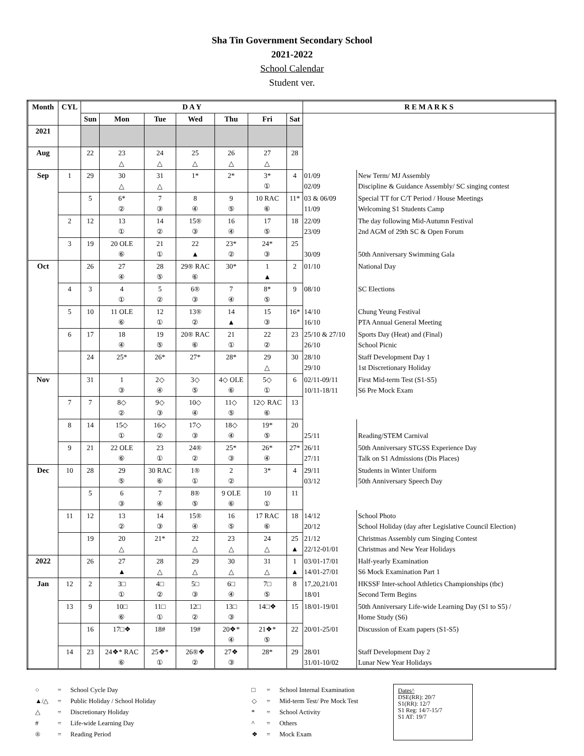Sha Tin Government Secondary School
2021-2022
School Calendar
Student ver.
| Month | CYL | D A Y | | | | | | | R E M A R K S | |
| --- | --- | --- | --- | --- | --- | --- | --- | --- | --- | --- |
| | | Sun | Mon | Tue | Wed | Thu | Fri | Sat | | |
| 2021 | | | | | | | | | | |
| Aug | | 22 | 23 △ | 24 △ | 25 △ | 26 △ | 27 △ | 28 | | |
| Sep | 1 | 29 | 30 △ | 31 △ | 1* | 2* | 3* ① | 4 | 01/09 02/09 | New Term/ MJ Assembly Discipline & Guidance Assembly/ SC singing contest |
| | | 5 | 6* ② | 7 ③ | 8 ④ | 9 ⑤ | 10 RAC ⑥ | 11* | 03 & 06/09 11/09 | Special TT for C/T Period / House Meetings Welcoming S1 Students Camp |
| | 2 | 12 | 13 ① | 14 ② | 15® ③ | 16 ④ | 17 ⑤ | 18 | 22/09 23/09 | The day following Mid-Autumn Festival 2nd AGM of 29th SC & Open Forum |
| | 3 | 19 | 20 OLE ⑥ | 21 ① | 22 ▲ | 23* ② | 24* ③ | 25 | 30/09 | 50th Anniversary Swimming Gala |
| Oct | | 26 | 27 ④ | 28 ⑤ | 29® RAC ⑥ | 30* | 1 ▲ | 2 | 01/10 | National Day |
| | 4 | 3 | 4 ① | 5 ② | 6® ③ | 7 ④ | 8* ⑤ | 9 | 08/10 | SC Elections |
| | 5 | 10 | 11 OLE ⑥ | 12 ① | 13® ② | 14 ▲ | 15 ③ | 16* | 14/10 16/10 | Chung Yeung Festival PTA Annual General Meeting |
| | 6 | 17 | 18 ④ | 19 ⑤ | 20® RAC ⑥ | 21 ① | 22 ② | 23 | 25/10 & 27/10 26/10 | Sports Day (Heat) and (Final) School Picnic |
| | | 24 | 25* | 26* | 27* | 28* | 29 △ | 30 | 28/10 29/10 | Staff Development Day 1 1st Discretionary Holiday |
| Nov | | 31 | 1 ③ | 2◇ ④ | 3◇ ⑤ | 4◇ OLE ⑥ | 5◇ ① | 6 | 02/11-09/11 10/11-18/11 | First Mid-term Test (S1-S5) S6 Pre Mock Exam |
| | 7 | 7 | 8◇ ② | 9◇ ③ | 10◇ ④ | 11◇ ⑤ | 12◇ RAC ⑥ | 13 | | |
| | 8 | 14 | 15◇ ① | 16◇ ② | 17◇ ③ | 18◇ ④ | 19* ⑤ | 20 | 25/11 | Reading/STEM Carnival |
| | 9 | 21 | 22 OLE ⑥ | 23 ① | 24® ② | 25* ③ | 26* ④ | 27* | 26/11 27/11 | 50th Anniversary STGSS Experience Day Talk on S1 Admissions (Dis Places) |
| Dec | 10 | 28 | 29 ⑤ | 30 RAC ⑥ | 1® ① | 2 ② | 3* | 4 | 29/11 03/12 | Students in Winter Uniform 50th Anniversary Speech Day |
| | | 5 | 6 ③ | 7 ④ | 8® ⑤ | 9 OLE ⑥ | 10 ① | 11 | | |
| | 11 | 12 | 13 ② | 14 ③ | 15® ④ | 16 ⑤ | 17 RAC ⑥ | 18 | 14/12 20/12 | School Photo School Holiday (day after Legislative Council Election) |
| | | 19 | 20 △ | 21* | 22 △ | 23 △ | 24 △ | 25 ▲ | 21/12 22/12-01/01 | Christmas Assembly cum Singing Contest Christmas and New Year Holidays |
| 2022 | | 26 | 27 ▲ | 28 △ | 29 △ | 30 △ | 31 △ | 1 ▲ | 03/01-17/01 14/01-27/01 | Half-yearly Examination S6 Mock Examination Part 1 |
| Jan | 12 | 2 | 3□ ① | 4□ ② | 5□ ③ | 6□ ④ | 7□ ⑤ | 8 | 17,20,21/01 18/01 | HKSSF Inter-school Athletics Championships (tbc) Second Term Begins |
| | 13 | 9 | 10□ ⑥ | 11□ ① | 12□ ② | 13□ ③ | 14□❖ | 15 | 18/01-19/01 | 50th Anniversary Life-wide Learning Day (S1 to S5) / Home Study (S6) |
| | | 16 | 17□❖ | 18# | 19# | 20❖* ④ | 21❖* ⑤ | 22 | 20/01-25/01 | Discussion of Exam papers (S1-S5) |
| | 14 | 23 | 24❖* RAC ⑥ | 25❖* ① | 26®❖ ② | 27❖ ③ | 28* | 29 | 28/01 31/01-10/02 | Staff Development Day 2 Lunar New Year Holidays |
| ○ | = | School Cycle Day |
| ▲/△ | = | Public Holiday / School Holiday |
| △ | = | Discretionary Holiday |
| # | = | Life-wide Learning Day |
| ® | = | Reading Period |
| □ | = | School Internal Examination |
| ◇ | = | Mid-term Test/ Pre Mock Test |
| * | = | School Activity |
| ^ | = | Others |
| ❖ | = | Mock Exam |
Dates^
DSE(RR): 20/7
S1(RR): 12/7
S1 Reg: 14/7-15/7
S1 AT: 19/7